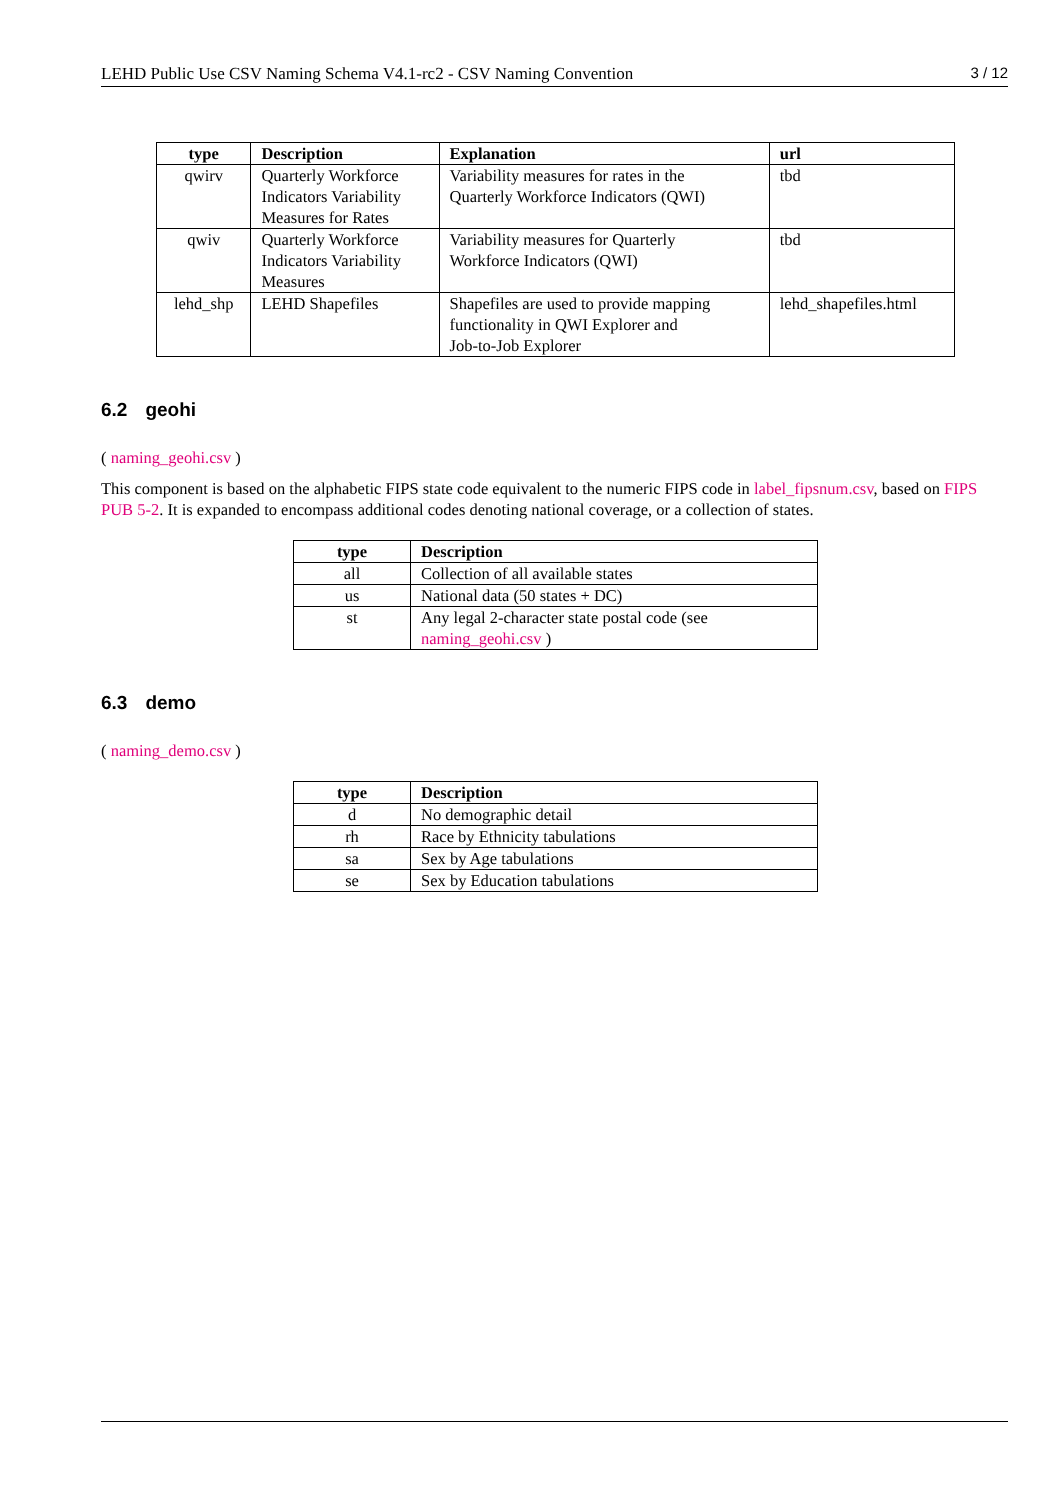LEHD Public Use CSV Naming Schema V4.1-rc2 - CSV Naming Convention 3 / 12
| type | Description | Explanation | url |
| --- | --- | --- | --- |
| qwirv | Quarterly Workforce Indicators Variability Measures for Rates | Variability measures for rates in the Quarterly Workforce Indicators (QWI) | tbd |
| qwiv | Quarterly Workforce Indicators Variability Measures | Variability measures for Quarterly Workforce Indicators (QWI) | tbd |
| lehd_shp | LEHD Shapefiles | Shapefiles are used to provide mapping functionality in QWI Explorer and Job-to-Job Explorer | lehd_shapefiles.html |
6.2 geohi
( naming_geohi.csv )
This component is based on the alphabetic FIPS state code equivalent to the numeric FIPS code in label_fipsnum.csv, based on FIPS PUB 5-2. It is expanded to encompass additional codes denoting national coverage, or a collection of states.
| type | Description |
| --- | --- |
| all | Collection of all available states |
| us | National data (50 states + DC) |
| st | Any legal 2-character state postal code (see naming_geohi.csv ) |
6.3 demo
( naming_demo.csv )
| type | Description |
| --- | --- |
| d | No demographic detail |
| rh | Race by Ethnicity tabulations |
| sa | Sex by Age tabulations |
| se | Sex by Education tabulations |